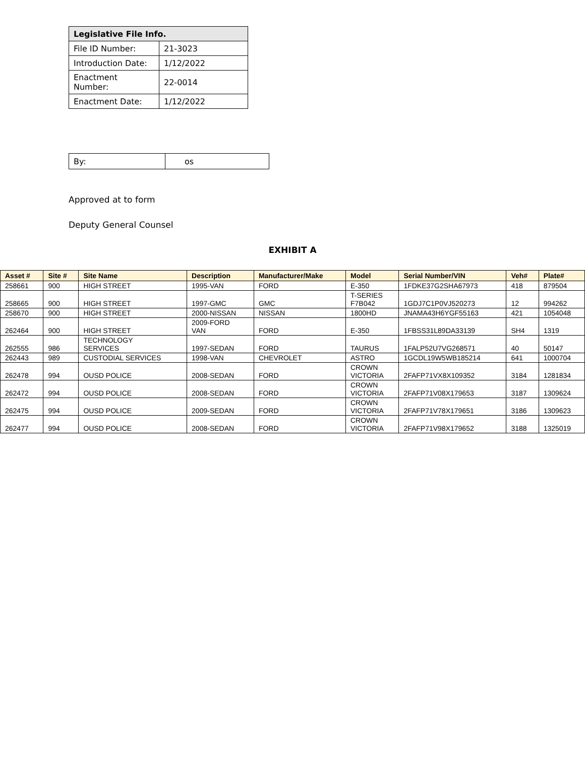| Legislative File Info. | |
| File ID Number: | 21-3023 |
| Introduction Date: | 1/12/2022 |
| Enactment Number: | 22-0014 |
| Enactment Date: | 1/12/2022 |
| By: | os |
Approved at to form
Deputy General Counsel
EXHIBIT A
| Asset # | Site # | Site Name | Description | Manufacturer/Make | Model | Serial Number/VIN | Veh# | Plate# |
| --- | --- | --- | --- | --- | --- | --- | --- | --- |
| 258661 | 900 | HIGH STREET | 1995-VAN | FORD | E-350 | 1FDKE37G2SHA67973 | 418 | 879504 |
| 258665 | 900 | HIGH STREET | 1997-GMC | GMC | T-SERIES F7B042 | 1GDJ7C1P0VJ520273 | 12 | 994262 |
| 258670 | 900 | HIGH STREET | 2000-NISSAN | NISSAN | 1800HD | JNAMA43H6YGF55163 | 421 | 1054048 |
| 262464 | 900 | HIGH STREET | 2009-FORD VAN | FORD | E-350 | 1FBSS31L89DA33139 | SH4 | 1319 |
| 262555 | 986 | TECHNOLOGY SERVICES | 1997-SEDAN | FORD | TAURUS | 1FALP52U7VG268571 | 40 | 50147 |
| 262443 | 989 | CUSTODIAL SERVICES | 1998-VAN | CHEVROLET | ASTRO | 1GCDL19W5WB185214 | 641 | 1000704 |
| 262478 | 994 | OUSD POLICE | 2008-SEDAN | FORD | CROWN VICTORIA | 2FAFP71VX8X109352 | 3184 | 1281834 |
| 262472 | 994 | OUSD POLICE | 2008-SEDAN | FORD | CROWN VICTORIA | 2FAFP71V08X179653 | 3187 | 1309624 |
| 262475 | 994 | OUSD POLICE | 2009-SEDAN | FORD | CROWN VICTORIA | 2FAFP71V78X179651 | 3186 | 1309623 |
| 262477 | 994 | OUSD POLICE | 2008-SEDAN | FORD | CROWN VICTORIA | 2FAFP71V98X179652 | 3188 | 1325019 |